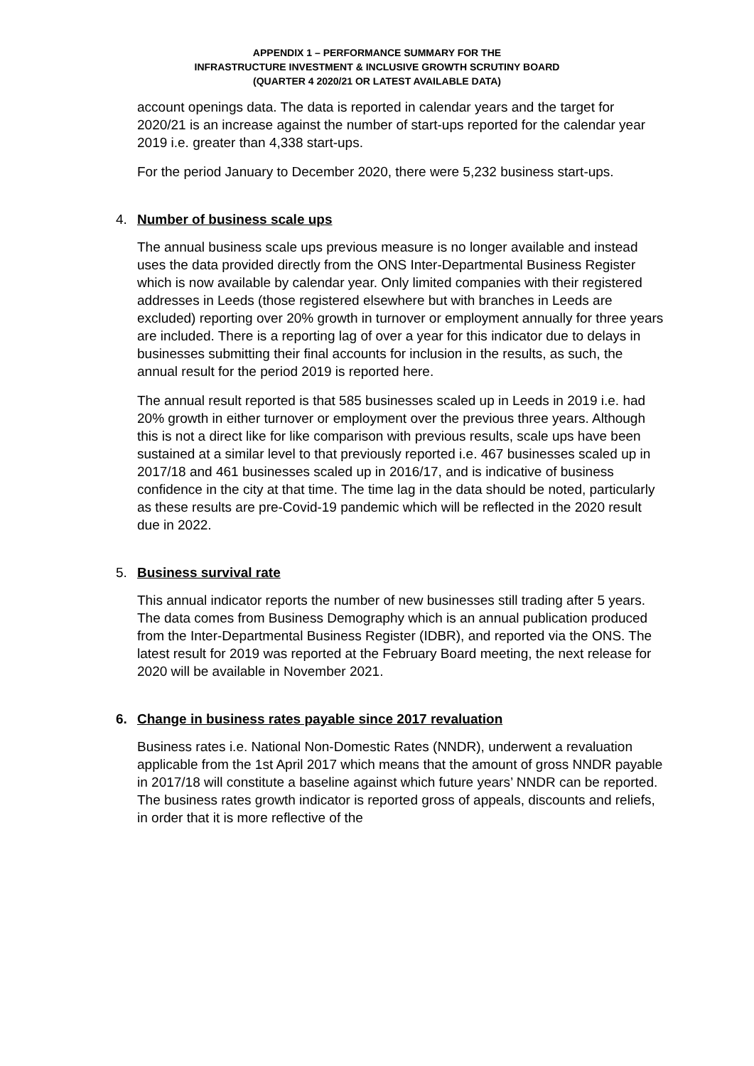APPENDIX 1 – PERFORMANCE SUMMARY FOR THE
INFRASTRUCTURE INVESTMENT & INCLUSIVE GROWTH SCRUTINY BOARD
(QUARTER 4 2020/21 OR LATEST AVAILABLE DATA)
account openings data. The data is reported in calendar years and the target for 2020/21 is an increase against the number of start-ups reported for the calendar year 2019 i.e. greater than 4,338 start-ups.
For the period January to December 2020, there were 5,232 business start-ups.
4. Number of business scale ups
The annual business scale ups previous measure is no longer available and instead uses the data provided directly from the ONS Inter-Departmental Business Register which is now available by calendar year. Only limited companies with their registered addresses in Leeds (those registered elsewhere but with branches in Leeds are excluded) reporting over 20% growth in turnover or employment annually for three years are included. There is a reporting lag of over a year for this indicator due to delays in businesses submitting their final accounts for inclusion in the results, as such, the annual result for the period 2019 is reported here.
The annual result reported is that 585 businesses scaled up in Leeds in 2019 i.e. had 20% growth in either turnover or employment over the previous three years. Although this is not a direct like for like comparison with previous results, scale ups have been sustained at a similar level to that previously reported i.e. 467 businesses scaled up in 2017/18 and 461 businesses scaled up in 2016/17, and is indicative of business confidence in the city at that time. The time lag in the data should be noted, particularly as these results are pre-Covid-19 pandemic which will be reflected in the 2020 result due in 2022.
5. Business survival rate
This annual indicator reports the number of new businesses still trading after 5 years. The data comes from Business Demography which is an annual publication produced from the Inter-Departmental Business Register (IDBR), and reported via the ONS. The latest result for 2019 was reported at the February Board meeting, the next release for 2020 will be available in November 2021.
6. Change in business rates payable since 2017 revaluation
Business rates i.e. National Non-Domestic Rates (NNDR), underwent a revaluation applicable from the 1st April 2017 which means that the amount of gross NNDR payable in 2017/18 will constitute a baseline against which future years’ NNDR can be reported. The business rates growth indicator is reported gross of appeals, discounts and reliefs, in order that it is more reflective of the